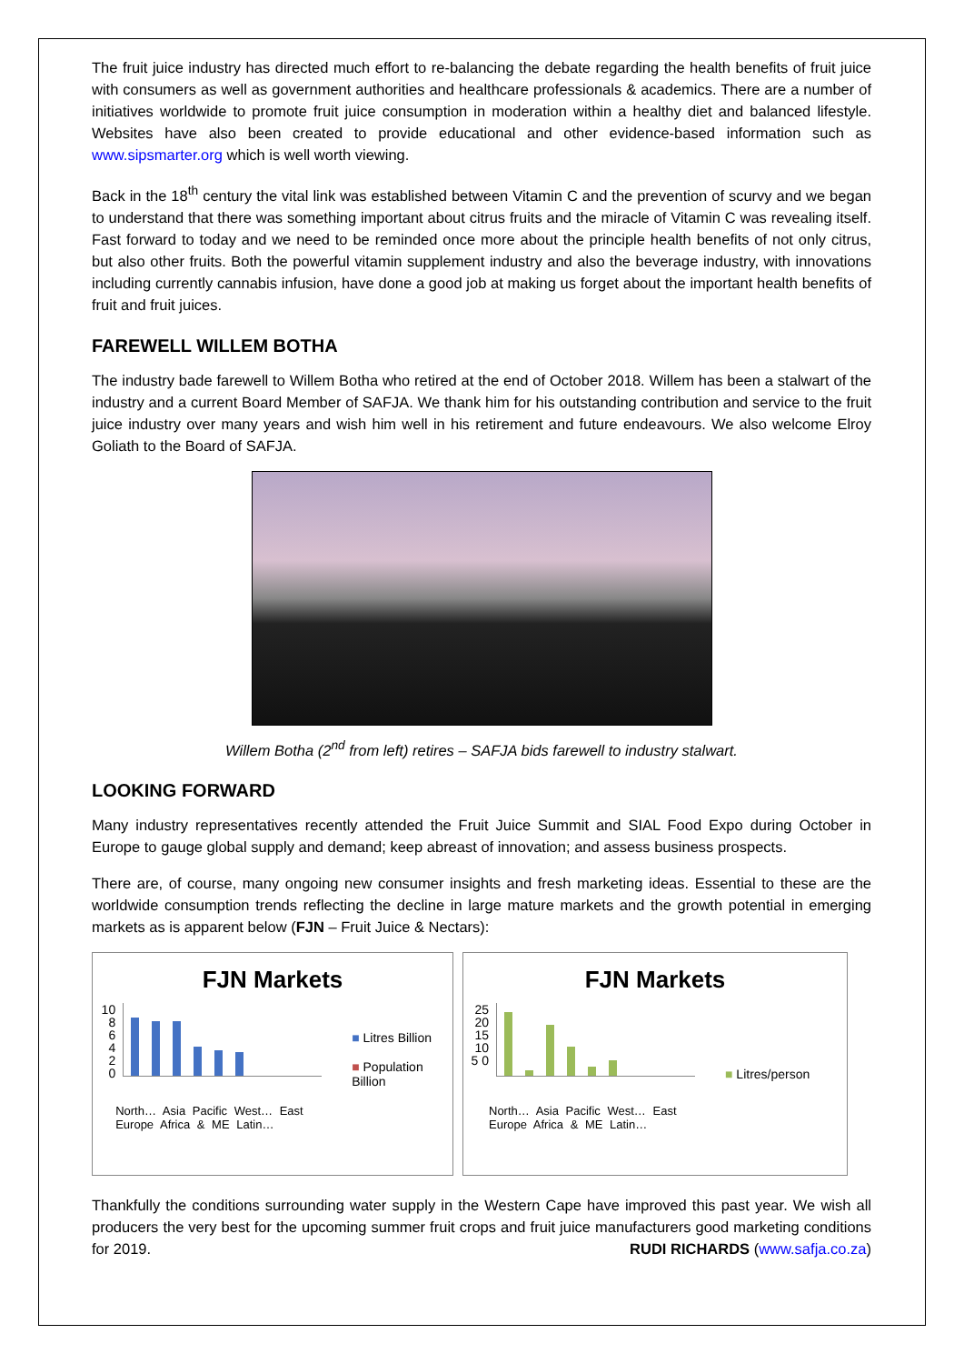The fruit juice industry has directed much effort to re-balancing the debate regarding the health benefits of fruit juice with consumers as well as government authorities and healthcare professionals & academics. There are a number of initiatives worldwide to promote fruit juice consumption in moderation within a healthy diet and balanced lifestyle. Websites have also been created to provide educational and other evidence-based information such as www.sipsmarter.org which is well worth viewing.
Back in the 18<sup>th</sup> century the vital link was established between Vitamin C and the prevention of scurvy and we began to understand that there was something important about citrus fruits and the miracle of Vitamin C was revealing itself. Fast forward to today and we need to be reminded once more about the principle health benefits of not only citrus, but also other fruits. Both the powerful vitamin supplement industry and also the beverage industry, with innovations including currently cannabis infusion, have done a good job at making us forget about the important health benefits of fruit and fruit juices.
FAREWELL WILLEM BOTHA
The industry bade farewell to Willem Botha who retired at the end of October 2018. Willem has been a stalwart of the industry and a current Board Member of SAFJA. We thank him for his outstanding contribution and service to the fruit juice industry over many years and wish him well in his retirement and future endeavours. We also welcome Elroy Goliath to the Board of SAFJA.
Willem Botha (2<sup>nd</sup> from left) retires – SAFJA bids farewell to industry stalwart.
LOOKING FORWARD
Many industry representatives recently attended the Fruit Juice Summit and SIAL Food Expo during October in Europe to gauge global supply and demand; keep abreast of innovation; and assess business prospects.
There are, of course, many ongoing new consumer insights and fresh marketing ideas. Essential to these are the worldwide consumption trends reflecting the decline in large mature markets and the growth potential in emerging markets as is apparent below (FJN – Fruit Juice & Nectars):
FJN Markets
10 8 6 4 2 0
North… Asia Pacific West… East Europe Africa & ME Latin…
■ Litres Billion
■ Population Billion
FJN Markets
25 20 15 10 5 0
North… Asia Pacific West… East Europe Africa & ME Latin…
■ Litres/person
Thankfully the conditions surrounding water supply in the Western Cape have improved this past year. We wish all producers the very best for the upcoming summer fruit crops and fruit juice manufacturers good marketing conditions for 2019. RUDI RICHARDS (www.safja.co.za)